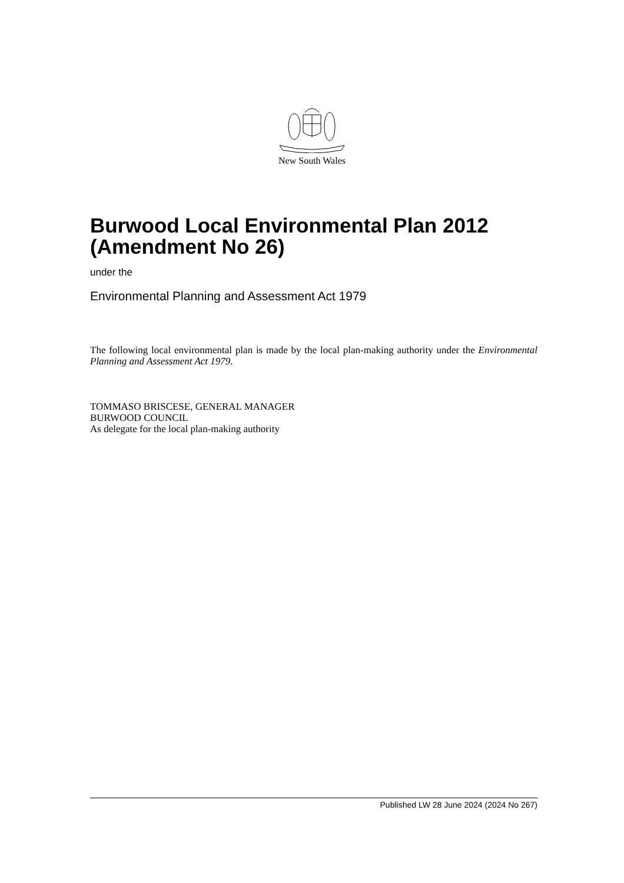New South Wales
Burwood Local Environmental Plan 2012 (Amendment No 26)
under the
Environmental Planning and Assessment Act 1979
The following local environmental plan is made by the local plan-making authority under the Environmental Planning and Assessment Act 1979.
TOMMASO BRISCESE, GENERAL MANAGER
BURWOOD COUNCIL
As delegate for the local plan-making authority
Published LW 28 June 2024 (2024 No 267)